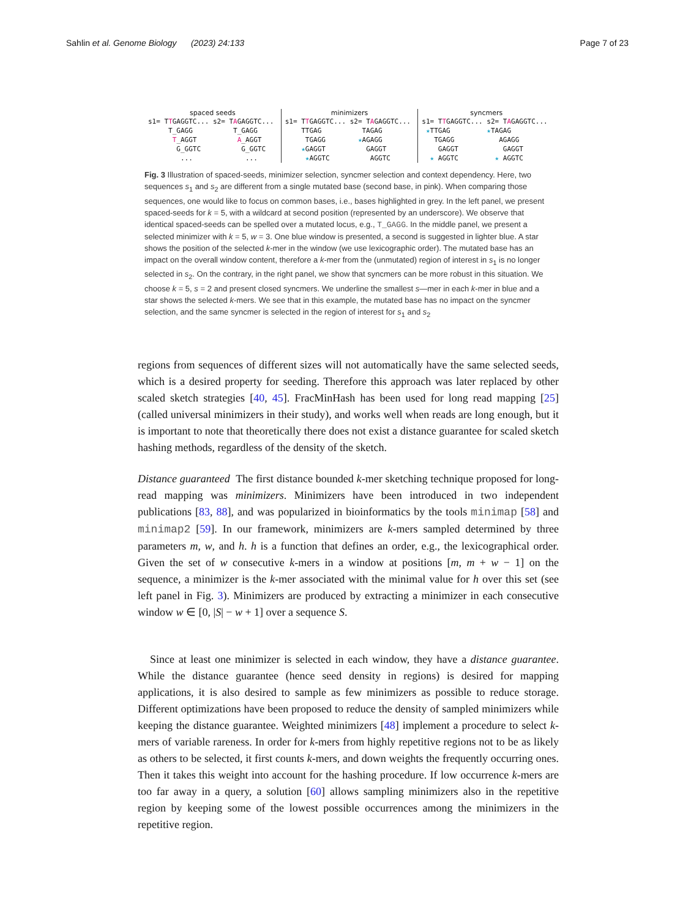Sahlin et al. Genome Biology (2023) 24:133 Page 7 of 23
spaced seeds
s1= TTGAGGTC... s2= TAGAGGTC...
     T_GAGG          T_GAGG
      T_AGGT          A_AGGT
       G_GGTC          G_GGTC
        ...             ...
minimizers
s1= TTGAGGTC... s2= TAGAGGTC...
    TTGAG          TAGAG
     TGAGG        ★AGAGG
    ★GAGGT          GAGGT
     ★AGGTC          AGGTC
syncmers
s1= TTGAGGTC... s2= TAGAGGTC...
 ★TTGAG         ★TAGAG
   TGAGG           AGAGG
    GAGGT           GAGGT
  ★ AGGTC         ★ AGGTC
Fig. 3 Illustration of spaced-seeds, minimizer selection, syncmer selection and context dependency. Here, two sequences s<sub>1</sub> and s<sub>2</sub> are different from a single mutated base (second base, in pink). When comparing those sequences, one would like to focus on common bases, i.e., bases highlighted in grey. In the left panel, we present spaced-seeds for k = 5, with a wildcard at second position (represented by an underscore). We observe that identical spaced-seeds can be spelled over a mutated locus, e.g., T_GAGG. In the middle panel, we present a selected minimizer with k = 5, w = 3. One blue window is presented, a second is suggested in lighter blue. A star shows the position of the selected k-mer in the window (we use lexicographic order). The mutated base has an impact on the overall window content, therefore a k-mer from the (unmutated) region of interest in s<sub>1</sub> is no longer selected in s<sub>2</sub>. On the contrary, in the right panel, we show that syncmers can be more robust in this situation. We choose k = 5, s = 2 and present closed syncmers. We underline the smallest s—mer in each k-mer in blue and a star shows the selected k-mers. We see that in this example, the mutated base has no impact on the syncmer selection, and the same syncmer is selected in the region of interest for s<sub>1</sub> and s<sub>2</sub>
regions from sequences of different sizes will not automatically have the same selected seeds, which is a desired property for seeding. Therefore this approach was later replaced by other scaled sketch strategies [40, 45]. FracMinHash has been used for long read mapping [25] (called universal minimizers in their study), and works well when reads are long enough, but it is important to note that theoretically there does not exist a distance guarantee for scaled sketch hashing methods, regardless of the density of the sketch.
Distance guaranteed The first distance bounded k-mer sketching technique proposed for long-read mapping was minimizers. Minimizers have been introduced in two independent publications [83, 88], and was popularized in bioinformatics by the tools minimap [58] and minimap2 [59]. In our framework, minimizers are k-mers sampled determined by three parameters m, w, and h. h is a function that defines an order, e.g., the lexicographical order. Given the set of w consecutive k-mers in a window at positions [m, m + w − 1] on the sequence, a minimizer is the k-mer associated with the minimal value for h over this set (see left panel in Fig. 3). Minimizers are produced by extracting a minimizer in each consecutive window w ∈ [0, |S| − w + 1] over a sequence S.
Since at least one minimizer is selected in each window, they have a distance guarantee. While the distance guarantee (hence seed density in regions) is desired for mapping applications, it is also desired to sample as few minimizers as possible to reduce storage. Different optimizations have been proposed to reduce the density of sampled minimizers while keeping the distance guarantee. Weighted minimizers [48] implement a procedure to select k-mers of variable rareness. In order for k-mers from highly repetitive regions not to be as likely as others to be selected, it first counts k-mers, and down weights the frequently occurring ones. Then it takes this weight into account for the hashing procedure. If low occurrence k-mers are too far away in a query, a solution [60] allows sampling minimizers also in the repetitive region by keeping some of the lowest possible occurrences among the minimizers in the repetitive region.